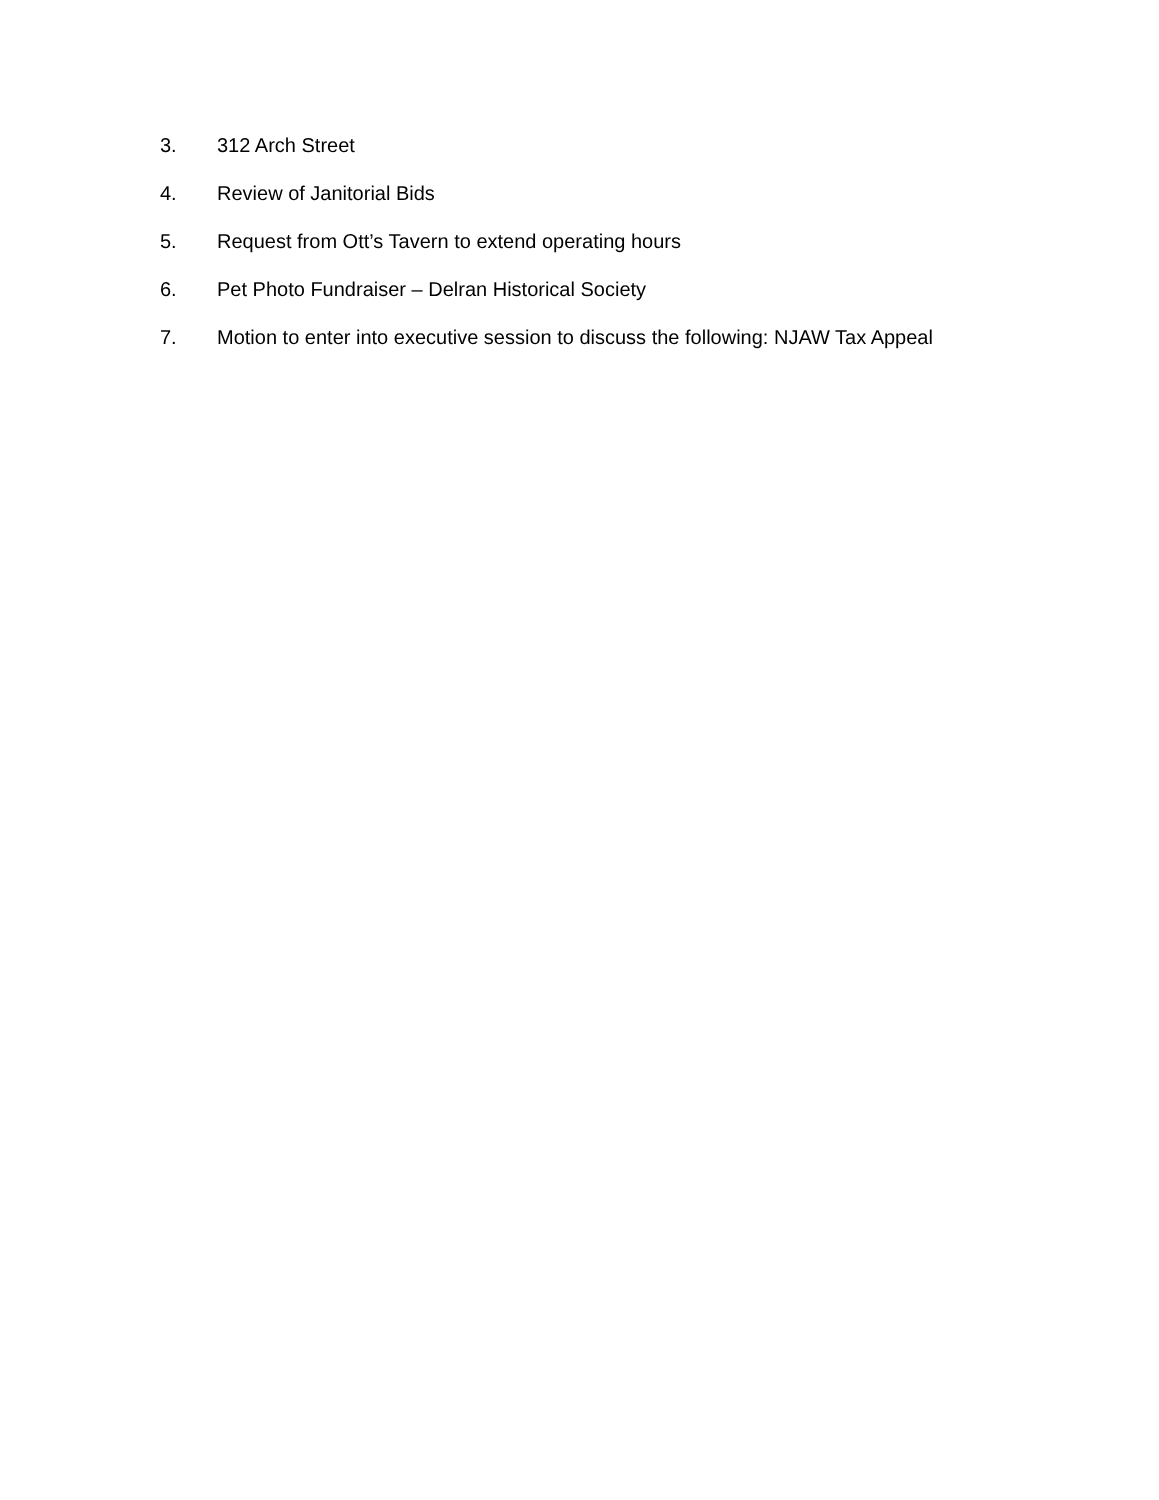3. 312 Arch Street
4. Review of Janitorial Bids
5. Request from Ott’s Tavern to extend operating hours
6. Pet Photo Fundraiser – Delran Historical Society
7. Motion to enter into executive session to discuss the following: NJAW Tax Appeal